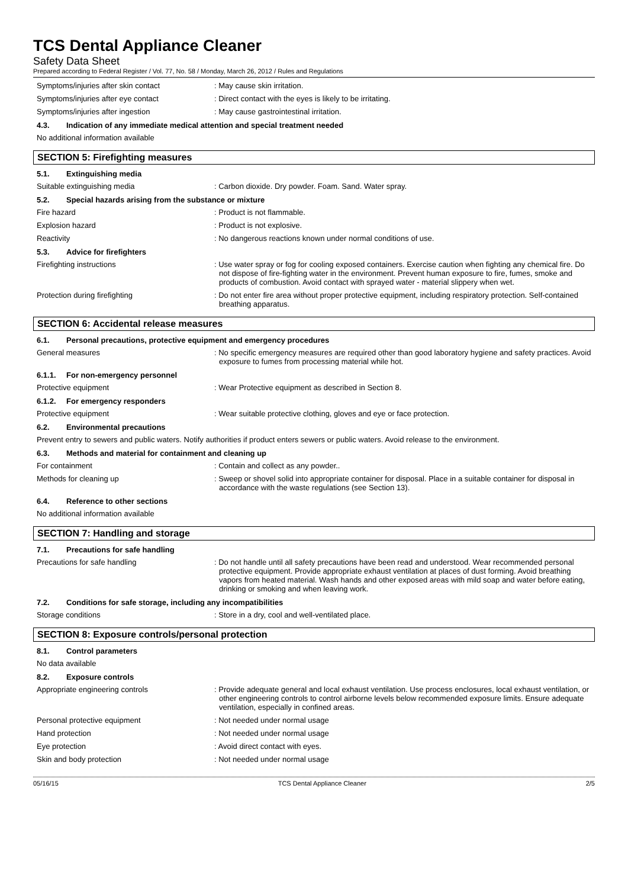TCS Dental Appliance Cleaner
Safety Data Sheet
Prepared according to Federal Register / Vol. 77, No. 58 / Monday, March 26, 2012 / Rules and Regulations
Symptoms/injuries after skin contact : May cause skin irritation.
Symptoms/injuries after eye contact : Direct contact with the eyes is likely to be irritating.
Symptoms/injuries after ingestion : May cause gastrointestinal irritation.
4.3. Indication of any immediate medical attention and special treatment needed
No additional information available
SECTION 5: Firefighting measures
5.1. Extinguishing media
Suitable extinguishing media : Carbon dioxide. Dry powder. Foam. Sand. Water spray.
5.2. Special hazards arising from the substance or mixture
Fire hazard : Product is not flammable.
Explosion hazard : Product is not explosive.
Reactivity : No dangerous reactions known under normal conditions of use.
5.3. Advice for firefighters
Firefighting instructions : Use water spray or fog for cooling exposed containers. Exercise caution when fighting any chemical fire. Do not dispose of fire-fighting water in the environment. Prevent human exposure to fire, fumes, smoke and products of combustion. Avoid contact with sprayed water - material slippery when wet.
Protection during firefighting : Do not enter fire area without proper protective equipment, including respiratory protection. Self-contained breathing apparatus.
SECTION 6: Accidental release measures
6.1. Personal precautions, protective equipment and emergency procedures
General measures : No specific emergency measures are required other than good laboratory hygiene and safety practices. Avoid exposure to fumes from processing material while hot.
6.1.1. For non-emergency personnel
Protective equipment : Wear Protective equipment as described in Section 8.
6.1.2. For emergency responders
Protective equipment : Wear suitable protective clothing, gloves and eye or face protection.
6.2. Environmental precautions
Prevent entry to sewers and public waters. Notify authorities if product enters sewers or public waters. Avoid release to the environment.
6.3. Methods and material for containment and cleaning up
For containment : Contain and collect as any powder..
Methods for cleaning up : Sweep or shovel solid into appropriate container for disposal. Place in a suitable container for disposal in accordance with the waste regulations (see Section 13).
6.4. Reference to other sections
No additional information available
SECTION 7: Handling and storage
7.1. Precautions for safe handling
Precautions for safe handling : Do not handle until all safety precautions have been read and understood. Wear recommended personal protective equipment. Provide appropriate exhaust ventilation at places of dust forming. Avoid breathing vapors from heated material. Wash hands and other exposed areas with mild soap and water before eating, drinking or smoking and when leaving work.
7.2. Conditions for safe storage, including any incompatibilities
Storage conditions : Store in a dry, cool and well-ventilated place.
SECTION 8: Exposure controls/personal protection
8.1. Control parameters
No data available
8.2. Exposure controls
Appropriate engineering controls : Provide adequate general and local exhaust ventilation. Use process enclosures, local exhaust ventilation, or other engineering controls to control airborne levels below recommended exposure limits. Ensure adequate ventilation, especially in confined areas.
Personal protective equipment : Not needed under normal usage
Hand protection : Not needed under normal usage
Eye protection : Avoid direct contact with eyes.
Skin and body protection : Not needed under normal usage
05/16/15 TCS Dental Appliance Cleaner 2/5